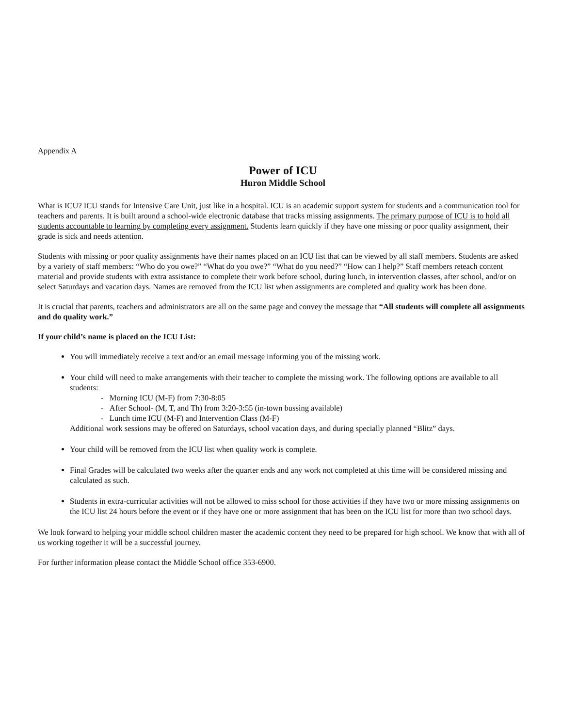Appendix A
Power of ICU
Huron Middle School
What is ICU? ICU stands for Intensive Care Unit, just like in a hospital. ICU is an academic support system for students and a communication tool for teachers and parents. It is built around a school-wide electronic database that tracks missing assignments. The primary purpose of ICU is to hold all students accountable to learning by completing every assignment. Students learn quickly if they have one missing or poor quality assignment, their grade is sick and needs attention.
Students with missing or poor quality assignments have their names placed on an ICU list that can be viewed by all staff members. Students are asked by a variety of staff members: “Who do you owe?” “What do you owe?” “What do you need?” “How can I help?” Staff members reteach content material and provide students with extra assistance to complete their work before school, during lunch, in intervention classes, after school, and/or on select Saturdays and vacation days. Names are removed from the ICU list when assignments are completed and quality work has been done.
It is crucial that parents, teachers and administrators are all on the same page and convey the message that “All students will complete all assignments and do quality work.”
If your child’s name is placed on the ICU List:
You will immediately receive a text and/or an email message informing you of the missing work.
Your child will need to make arrangements with their teacher to complete the missing work. The following options are available to all students:
- Morning ICU (M-F) from 7:30-8:05
- After School- (M, T, and Th) from 3:20-3:55 (in-town bussing available)
- Lunch time ICU (M-F) and Intervention Class (M-F)
Additional work sessions may be offered on Saturdays, school vacation days, and during specially planned “Blitz” days.
Your child will be removed from the ICU list when quality work is complete.
Final Grades will be calculated two weeks after the quarter ends and any work not completed at this time will be considered missing and calculated as such.
Students in extra-curricular activities will not be allowed to miss school for those activities if they have two or more missing assignments on the ICU list 24 hours before the event or if they have one or more assignment that has been on the ICU list for more than two school days.
We look forward to helping your middle school children master the academic content they need to be prepared for high school. We know that with all of us working together it will be a successful journey.
For further information please contact the Middle School office 353-6900.